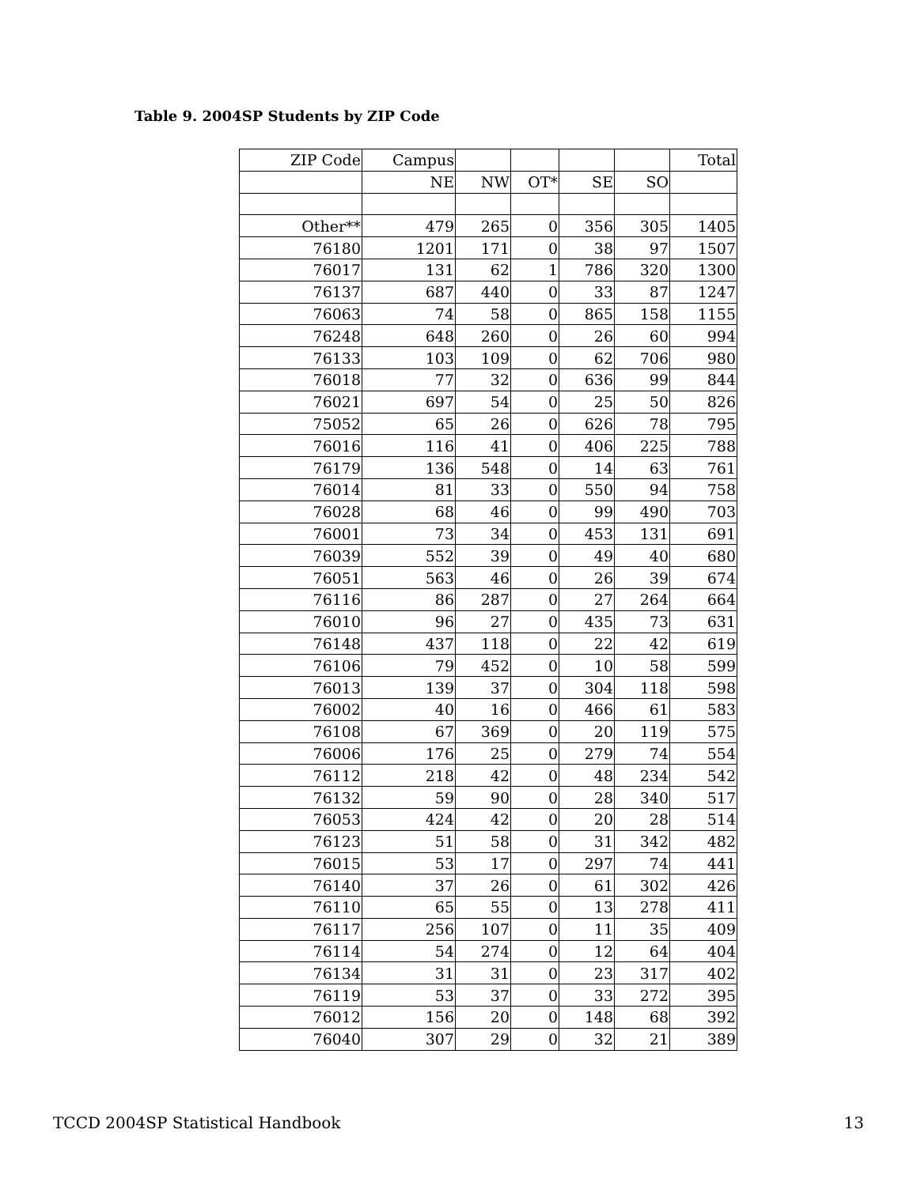Table 9. 2004SP Students by ZIP Code
| ZIP Code | Campus | | | | | Total |
| | NE | NW | OT* | SE | SO | |
| Other** | 479 | 265 | 0 | 356 | 305 | 1405 |
| 76180 | 1201 | 171 | 0 | 38 | 97 | 1507 |
| 76017 | 131 | 62 | 1 | 786 | 320 | 1300 |
| 76137 | 687 | 440 | 0 | 33 | 87 | 1247 |
| 76063 | 74 | 58 | 0 | 865 | 158 | 1155 |
| 76248 | 648 | 260 | 0 | 26 | 60 | 994 |
| 76133 | 103 | 109 | 0 | 62 | 706 | 980 |
| 76018 | 77 | 32 | 0 | 636 | 99 | 844 |
| 76021 | 697 | 54 | 0 | 25 | 50 | 826 |
| 75052 | 65 | 26 | 0 | 626 | 78 | 795 |
| 76016 | 116 | 41 | 0 | 406 | 225 | 788 |
| 76179 | 136 | 548 | 0 | 14 | 63 | 761 |
| 76014 | 81 | 33 | 0 | 550 | 94 | 758 |
| 76028 | 68 | 46 | 0 | 99 | 490 | 703 |
| 76001 | 73 | 34 | 0 | 453 | 131 | 691 |
| 76039 | 552 | 39 | 0 | 49 | 40 | 680 |
| 76051 | 563 | 46 | 0 | 26 | 39 | 674 |
| 76116 | 86 | 287 | 0 | 27 | 264 | 664 |
| 76010 | 96 | 27 | 0 | 435 | 73 | 631 |
| 76148 | 437 | 118 | 0 | 22 | 42 | 619 |
| 76106 | 79 | 452 | 0 | 10 | 58 | 599 |
| 76013 | 139 | 37 | 0 | 304 | 118 | 598 |
| 76002 | 40 | 16 | 0 | 466 | 61 | 583 |
| 76108 | 67 | 369 | 0 | 20 | 119 | 575 |
| 76006 | 176 | 25 | 0 | 279 | 74 | 554 |
| 76112 | 218 | 42 | 0 | 48 | 234 | 542 |
| 76132 | 59 | 90 | 0 | 28 | 340 | 517 |
| 76053 | 424 | 42 | 0 | 20 | 28 | 514 |
| 76123 | 51 | 58 | 0 | 31 | 342 | 482 |
| 76015 | 53 | 17 | 0 | 297 | 74 | 441 |
| 76140 | 37 | 26 | 0 | 61 | 302 | 426 |
| 76110 | 65 | 55 | 0 | 13 | 278 | 411 |
| 76117 | 256 | 107 | 0 | 11 | 35 | 409 |
| 76114 | 54 | 274 | 0 | 12 | 64 | 404 |
| 76134 | 31 | 31 | 0 | 23 | 317 | 402 |
| 76119 | 53 | 37 | 0 | 33 | 272 | 395 |
| 76012 | 156 | 20 | 0 | 148 | 68 | 392 |
| 76040 | 307 | 29 | 0 | 32 | 21 | 389 |
TCCD 2004SP Statistical Handbook 13